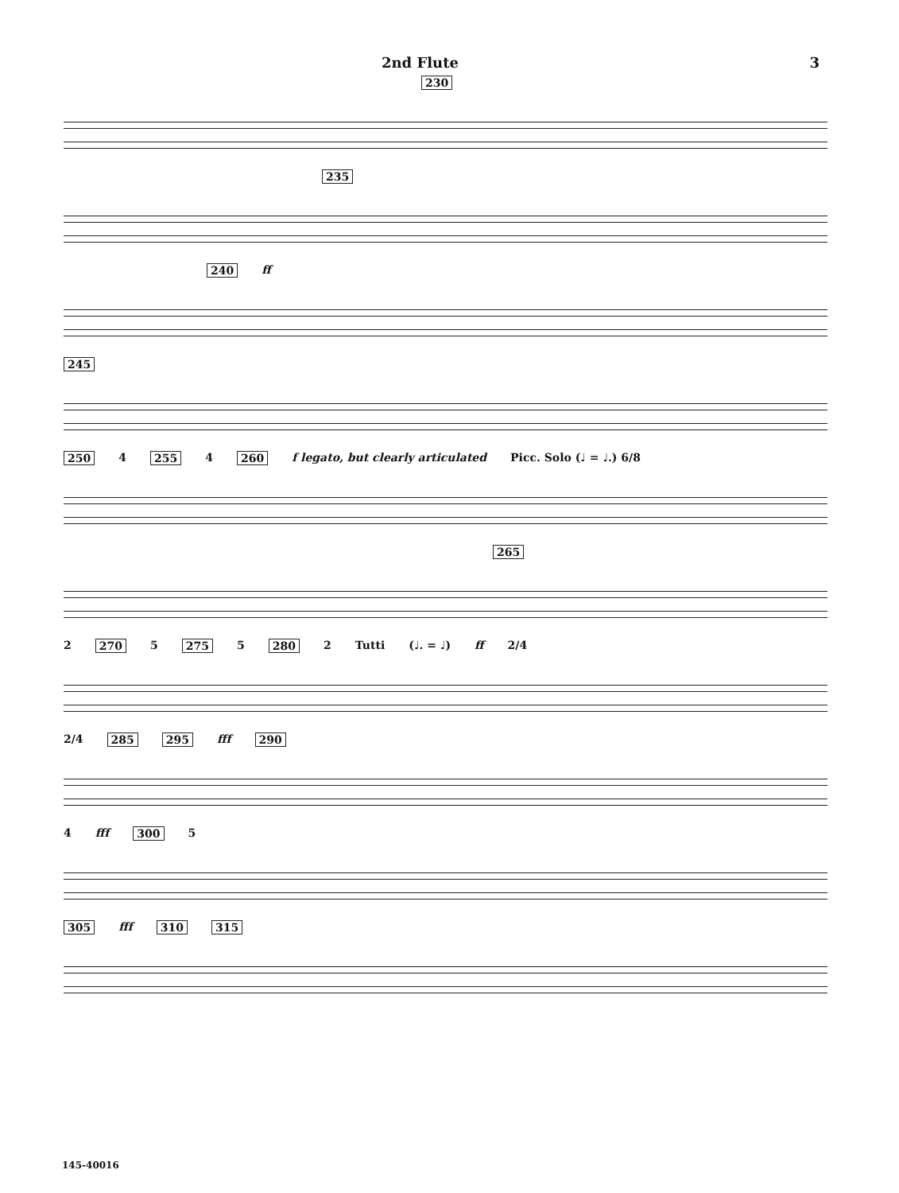2nd Flute 3
230
235
240 ff
245
250 4 255 4 260 f legato, but clearly articulated Picc. Solo (♩ = ♩.) 6/8
265
2 270 5 275 5 280 2 Tutti (♩. = ♩) ff 2/4
2/4 285 295 fff 290
4 fff 300 5
305 fff 310 315
145-40016